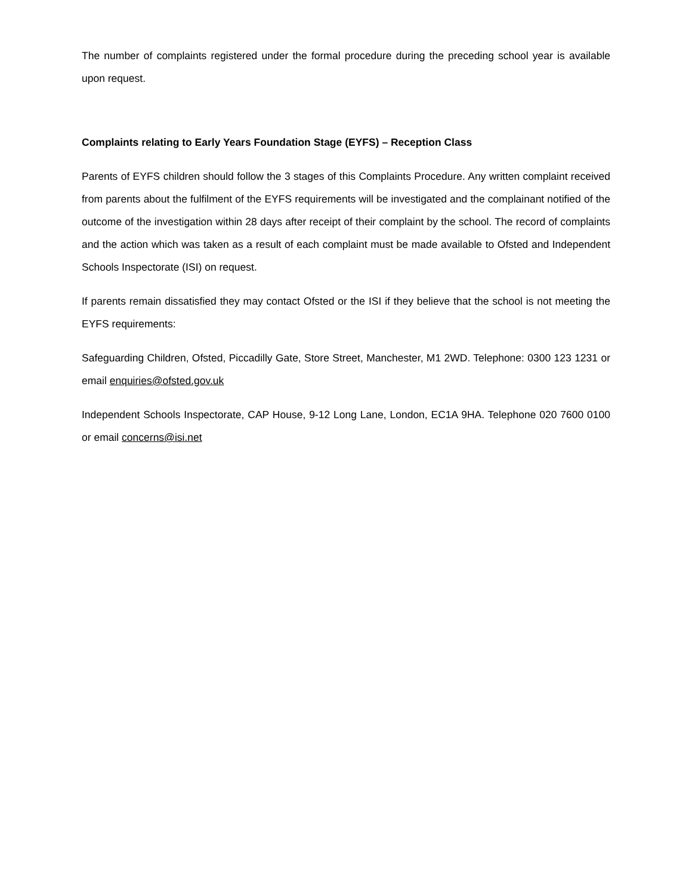The number of complaints registered under the formal procedure during the preceding school year is available upon request.
Complaints relating to Early Years Foundation Stage (EYFS) – Reception Class
Parents of EYFS children should follow the 3 stages of this Complaints Procedure. Any written complaint received from parents about the fulfilment of the EYFS requirements will be investigated and the complainant notified of the outcome of the investigation within 28 days after receipt of their complaint by the school. The record of complaints and the action which was taken as a result of each complaint must be made available to Ofsted and Independent Schools Inspectorate (ISI) on request.
If parents remain dissatisfied they may contact Ofsted or the ISI if they believe that the school is not meeting the EYFS requirements:
Safeguarding Children, Ofsted, Piccadilly Gate, Store Street, Manchester, M1 2WD. Telephone: 0300 123 1231 or email enquiries@ofsted.gov.uk
Independent Schools Inspectorate, CAP House, 9-12 Long Lane, London, EC1A 9HA. Telephone 020 7600 0100 or email concerns@isi.net